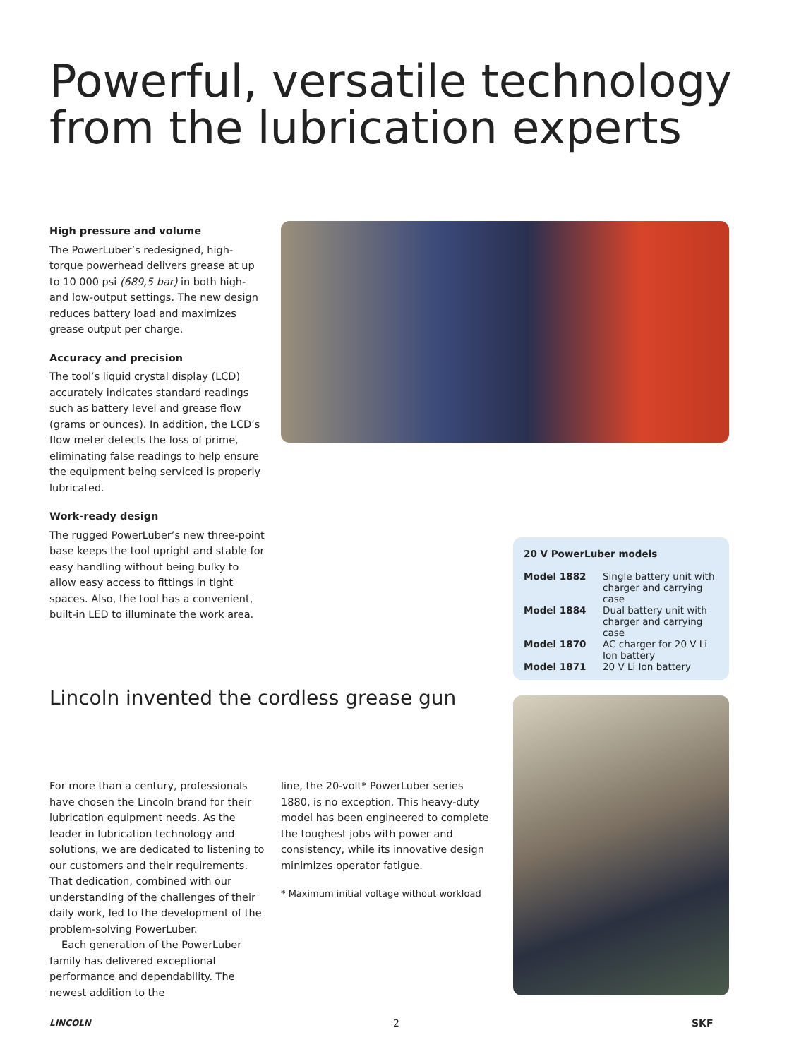Powerful, versatile technology
from the lubrication experts
High pressure and volume
The PowerLuber’s redesigned, high-torque powerhead delivers grease at up to 10 000 psi (689,5 bar) in both high- and low-output settings. The new design reduces battery load and maximizes grease output per charge.
Accuracy and precision
The tool’s liquid crystal display (LCD) accurately indicates standard readings such as battery level and grease flow (grams or ounces). In addition, the LCD’s flow meter detects the loss of prime, eliminating false readings to help ensure the equipment being serviced is properly lubricated.
Work-ready design
The rugged PowerLuber’s new three-point base keeps the tool upright and stable for easy handling without being bulky to allow easy access to fittings in tight spaces. Also, the tool has a convenient, built-in LED to illuminate the work area.
20 V PowerLuber models
| Model 1882 | Single battery unit with charger and carrying case |
| Model 1884 | Dual battery unit with charger and carrying case |
| Model 1870 | AC charger for 20 V Li Ion battery |
| Model 1871 | 20 V Li Ion battery |
Lincoln invented the cordless grease gun
For more than a century, professionals have chosen the Lincoln brand for their lubrication equipment needs. As the leader in lubrication technology and solutions, we are dedicated to listening to our customers and their requirements. That dedication, combined with our understanding of the challenges of their daily work, led to the development of the problem-solving PowerLuber.
Each generation of the PowerLuber family has delivered exceptional performance and dependability. The newest addition to the
line, the 20-volt* PowerLuber series 1880, is no exception. This heavy-duty model has been engineered to complete the toughest jobs with power and consistency, while its innovative design minimizes operator fatigue.
* Maximum initial voltage without workload
LINCOLN 2 SKF